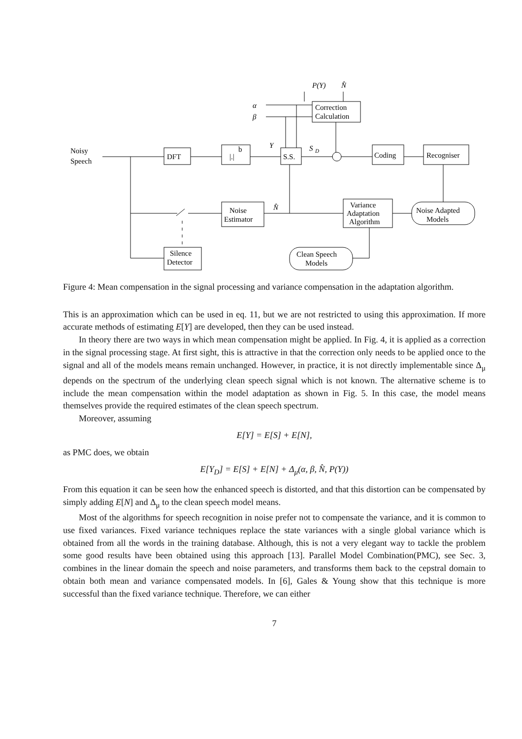P(Y)
N̂
α
β
Correction
Calculation
Noisy
Speech
DFT
|.|
b
Y
S
D
S.S.
Coding
Recogniser
Noise
Estimator
N̂
Variance
Adaptation
Algorithm
Noise Adapted
Models
Silence
Detector
Clean Speech
Models
Figure 4: Mean compensation in the signal processing and variance compensation in the adaptation algorithm.
This is an approximation which can be used in eq. 11, but we are not restricted to using this approximation. If more accurate methods of estimating E[Y] are developed, then they can be used instead.
In theory there are two ways in which mean compensation might be applied. In Fig. 4, it is applied as a correction in the signal processing stage. At first sight, this is attractive in that the correction only needs to be applied once to the signal and all of the models means remain unchanged. However, in practice, it is not directly implementable since Δ<sub>μ</sub> depends on the spectrum of the underlying clean speech signal which is not known. The alternative scheme is to include the mean compensation within the model adaptation as shown in Fig. 5. In this case, the model means themselves provide the required estimates of the clean speech spectrum.
Moreover, assuming
E[Y] = E[S] + E[N],
as PMC does, we obtain
E[Y<sub>D</sub>] = E[S] + E[N] + Δ<sub>μ</sub>(α, β, N̂, P(Y))
From this equation it can be seen how the enhanced speech is distorted, and that this distortion can be compensated by simply adding E[N] and Δ<sub>μ</sub> to the clean speech model means.
Most of the algorithms for speech recognition in noise prefer not to compensate the variance, and it is common to use fixed variances. Fixed variance techniques replace the state variances with a single global variance which is obtained from all the words in the training database. Although, this is not a very elegant way to tackle the problem some good results have been obtained using this approach [13]. Parallel Model Combination(PMC), see Sec. 3, combines in the linear domain the speech and noise parameters, and transforms them back to the cepstral domain to obtain both mean and variance compensated models. In [6], Gales & Young show that this technique is more successful than the fixed variance technique. Therefore, we can either
7